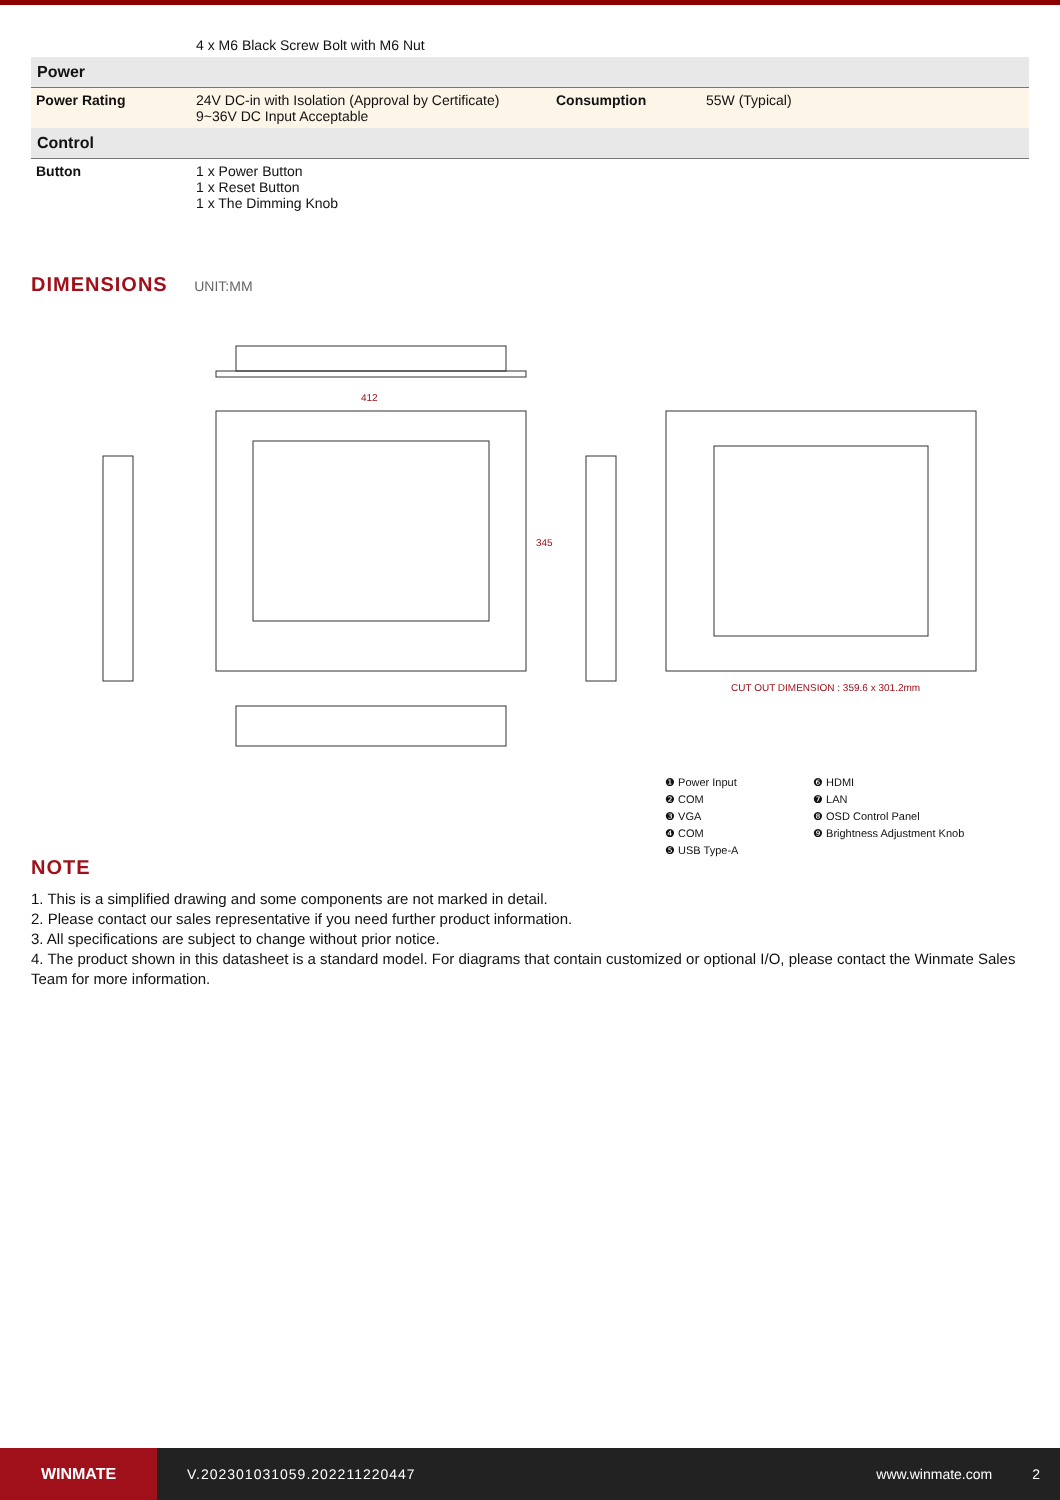| | 4 x M6 Black Screw Bolt with M6 Nut | | |
| Power | | | |
| Power Rating | 24V DC-in with Isolation (Approval by Certificate) 9~36V DC Input Acceptable | Consumption | 55W (Typical) |
| Control | | | |
| Button | 1 x Power Button 1 x Reset Button 1 x The Dimming Knob | | |
DIMENSIONS UNIT:MM
412
345
CUT OUT DIMENSION : 359.6 x 301.2mm
❶ Power Input ❻ HDMI ❷ COM ❼ LAN ❸ VGA ❽ OSD Control Panel ❹ COM ❾ Brightness Adjustment Knob ❺ USB Type-A
NOTE
1. This is a simplified drawing and some components are not marked in detail.
2. Please contact our sales representative if you need further product information.
3. All specifications are subject to change without prior notice.
4. The product shown in this datasheet is a standard model. For diagrams that contain customized or optional I/O, please contact the Winmate Sales Team for more information.
WINMATE
V.202301031059.202211220447 www.winmate.com 2